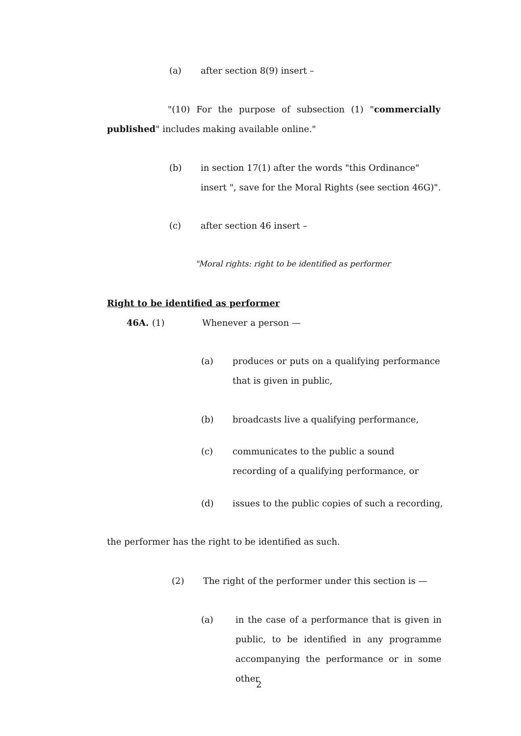(a) after section 8(9) insert –
"(10) For the purpose of subsection (1) "commercially published" includes making available online."
(b) in section 17(1) after the words "this Ordinance" insert ", save for the Moral Rights (see section 46G)".
(c) after section 46 insert –
"Moral rights: right to be identified as performer
Right to be identified as performer
46A. (1) Whenever a person —
(a) produces or puts on a qualifying performance that is given in public,
(b) broadcasts live a qualifying performance,
(c) communicates to the public a sound recording of a qualifying performance, or
(d) issues to the public copies of such a recording,
the performer has the right to be identified as such.
(2) The right of the performer under this section is —
(a) in the case of a performance that is given in public, to be identified in any programme accompanying the performance or in some other
2